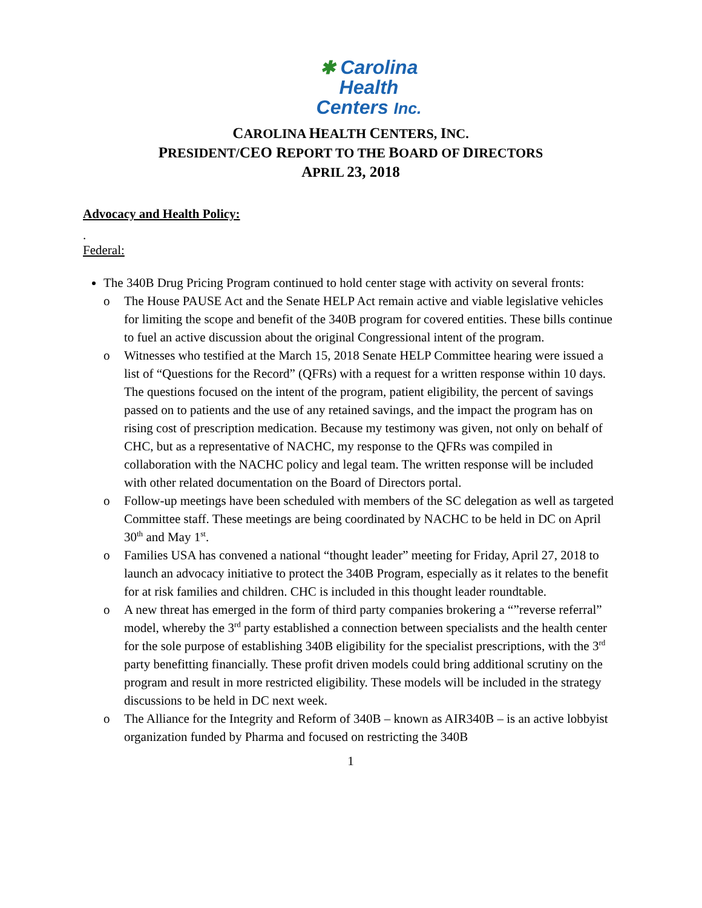✱ Carolina
Health
Centers Inc.
CAROLINA HEALTH CENTERS, INC.
PRESIDENT/CEO REPORT TO THE BOARD OF DIRECTORS
APRIL 23, 2018
Advocacy and Health Policy:
.
Federal:
The 340B Drug Pricing Program continued to hold center stage with activity on several fronts:
o The House PAUSE Act and the Senate HELP Act remain active and viable legislative vehicles for limiting the scope and benefit of the 340B program for covered entities. These bills continue to fuel an active discussion about the original Congressional intent of the program.
o Witnesses who testified at the March 15, 2018 Senate HELP Committee hearing were issued a list of “Questions for the Record” (QFRs) with a request for a written response within 10 days. The questions focused on the intent of the program, patient eligibility, the percent of savings passed on to patients and the use of any retained savings, and the impact the program has on rising cost of prescription medication. Because my testimony was given, not only on behalf of CHC, but as a representative of NACHC, my response to the QFRs was compiled in collaboration with the NACHC policy and legal team. The written response will be included with other related documentation on the Board of Directors portal.
o Follow-up meetings have been scheduled with members of the SC delegation as well as targeted Committee staff. These meetings are being coordinated by NACHC to be held in DC on April 30<sup>th</sup> and May 1<sup>st</sup>.
o Families USA has convened a national “thought leader” meeting for Friday, April 27, 2018 to launch an advocacy initiative to protect the 340B Program, especially as it relates to the benefit for at risk families and children. CHC is included in this thought leader roundtable.
o A new threat has emerged in the form of third party companies brokering a “”reverse referral” model, whereby the 3<sup>rd</sup> party established a connection between specialists and the health center for the sole purpose of establishing 340B eligibility for the specialist prescriptions, with the 3<sup>rd</sup> party benefitting financially. These profit driven models could bring additional scrutiny on the program and result in more restricted eligibility. These models will be included in the strategy discussions to be held in DC next week.
o The Alliance for the Integrity and Reform of 340B – known as AIR340B – is an active lobbyist organization funded by Pharma and focused on restricting the 340B
1